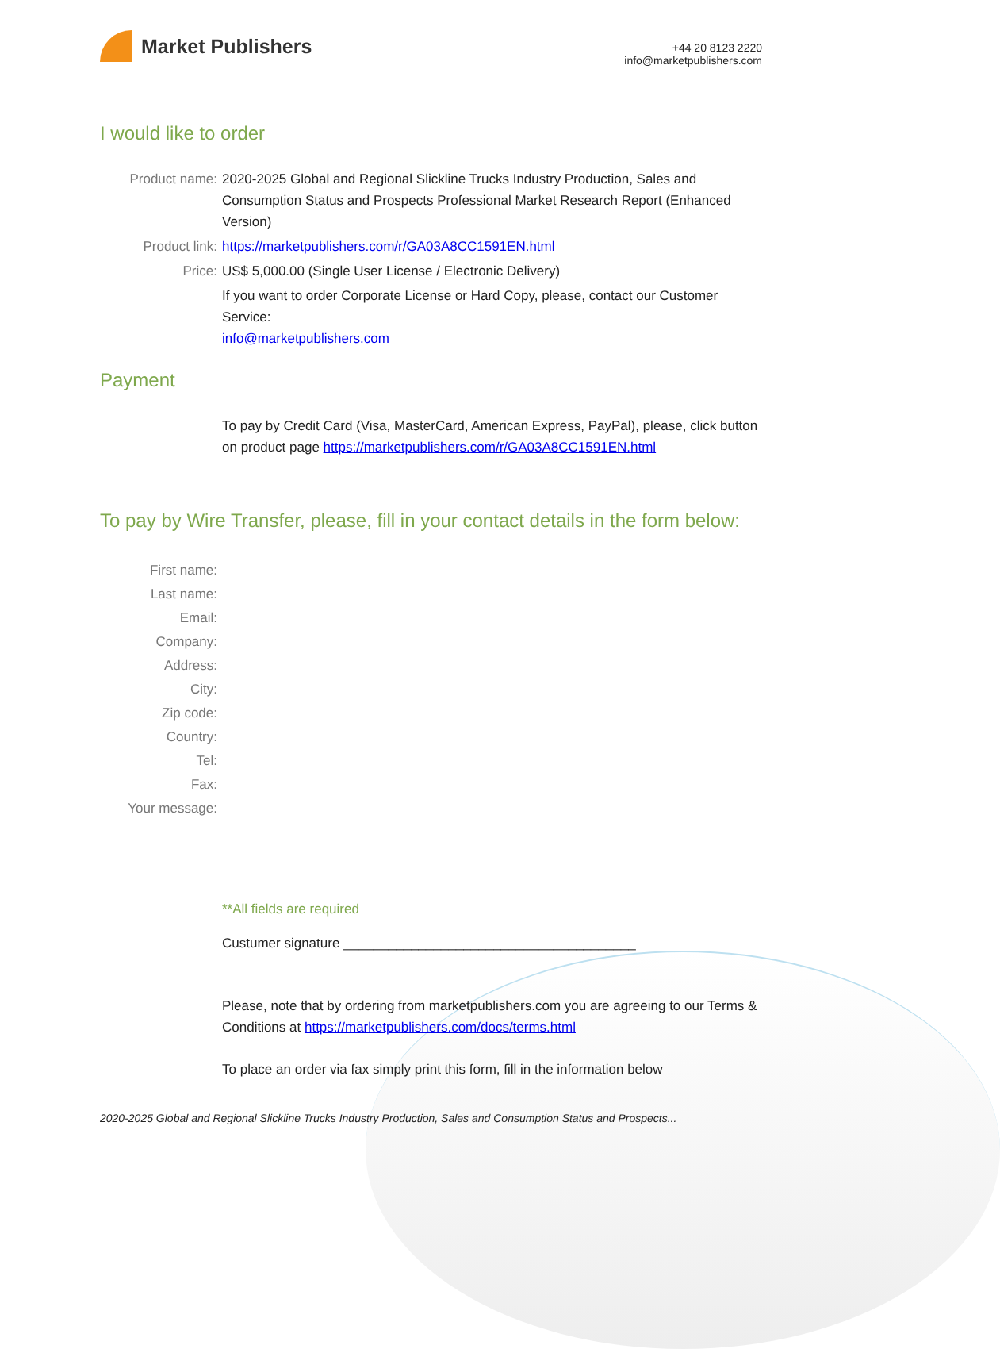Market Publishers
+44 20 8123 2220
info@marketpublishers.com
I would like to order
Product name: 2020-2025 Global and Regional Slickline Trucks Industry Production, Sales and Consumption Status and Prospects Professional Market Research Report (Enhanced Version)
Product link: https://marketpublishers.com/r/GA03A8CC1591EN.html
Price: US$ 5,000.00 (Single User License / Electronic Delivery)
If you want to order Corporate License or Hard Copy, please, contact our Customer Service:
info@marketpublishers.com
Payment
To pay by Credit Card (Visa, MasterCard, American Express, PayPal), please, click button on product page https://marketpublishers.com/r/GA03A8CC1591EN.html
To pay by Wire Transfer, please, fill in your contact details in the form below:
First name:
Last name:
Email:
Company:
Address:
City:
Zip code:
Country:
Tel:
Fax:
Your message:
**All fields are required
Custumer signature _______________________________________
Please, note that by ordering from marketpublishers.com you are agreeing to our Terms & Conditions at https://marketpublishers.com/docs/terms.html
To place an order via fax simply print this form, fill in the information below
2020-2025 Global and Regional Slickline Trucks Industry Production, Sales and Consumption Status and Prospects...